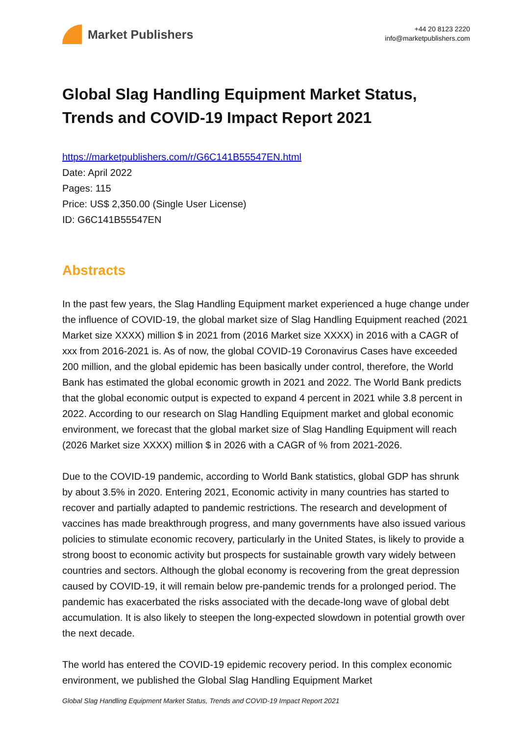Market Publishers
+44 20 8123 2220
info@marketpublishers.com
Global Slag Handling Equipment Market Status, Trends and COVID-19 Impact Report 2021
https://marketpublishers.com/r/G6C141B55547EN.html
Date: April 2022
Pages: 115
Price: US$ 2,350.00 (Single User License)
ID: G6C141B55547EN
Abstracts
In the past few years, the Slag Handling Equipment market experienced a huge change under the influence of COVID-19, the global market size of Slag Handling Equipment reached (2021 Market size XXXX) million $ in 2021 from (2016 Market size XXXX) in 2016 with a CAGR of xxx from 2016-2021 is. As of now, the global COVID-19 Coronavirus Cases have exceeded 200 million, and the global epidemic has been basically under control, therefore, the World Bank has estimated the global economic growth in 2021 and 2022. The World Bank predicts that the global economic output is expected to expand 4 percent in 2021 while 3.8 percent in 2022. According to our research on Slag Handling Equipment market and global economic environment, we forecast that the global market size of Slag Handling Equipment will reach (2026 Market size XXXX) million $ in 2026 with a CAGR of % from 2021-2026.
Due to the COVID-19 pandemic, according to World Bank statistics, global GDP has shrunk by about 3.5% in 2020. Entering 2021, Economic activity in many countries has started to recover and partially adapted to pandemic restrictions. The research and development of vaccines has made breakthrough progress, and many governments have also issued various policies to stimulate economic recovery, particularly in the United States, is likely to provide a strong boost to economic activity but prospects for sustainable growth vary widely between countries and sectors. Although the global economy is recovering from the great depression caused by COVID-19, it will remain below pre-pandemic trends for a prolonged period. The pandemic has exacerbated the risks associated with the decade-long wave of global debt accumulation. It is also likely to steepen the long-expected slowdown in potential growth over the next decade.
The world has entered the COVID-19 epidemic recovery period. In this complex economic environment, we published the Global Slag Handling Equipment Market
Global Slag Handling Equipment Market Status, Trends and COVID-19 Impact Report 2021